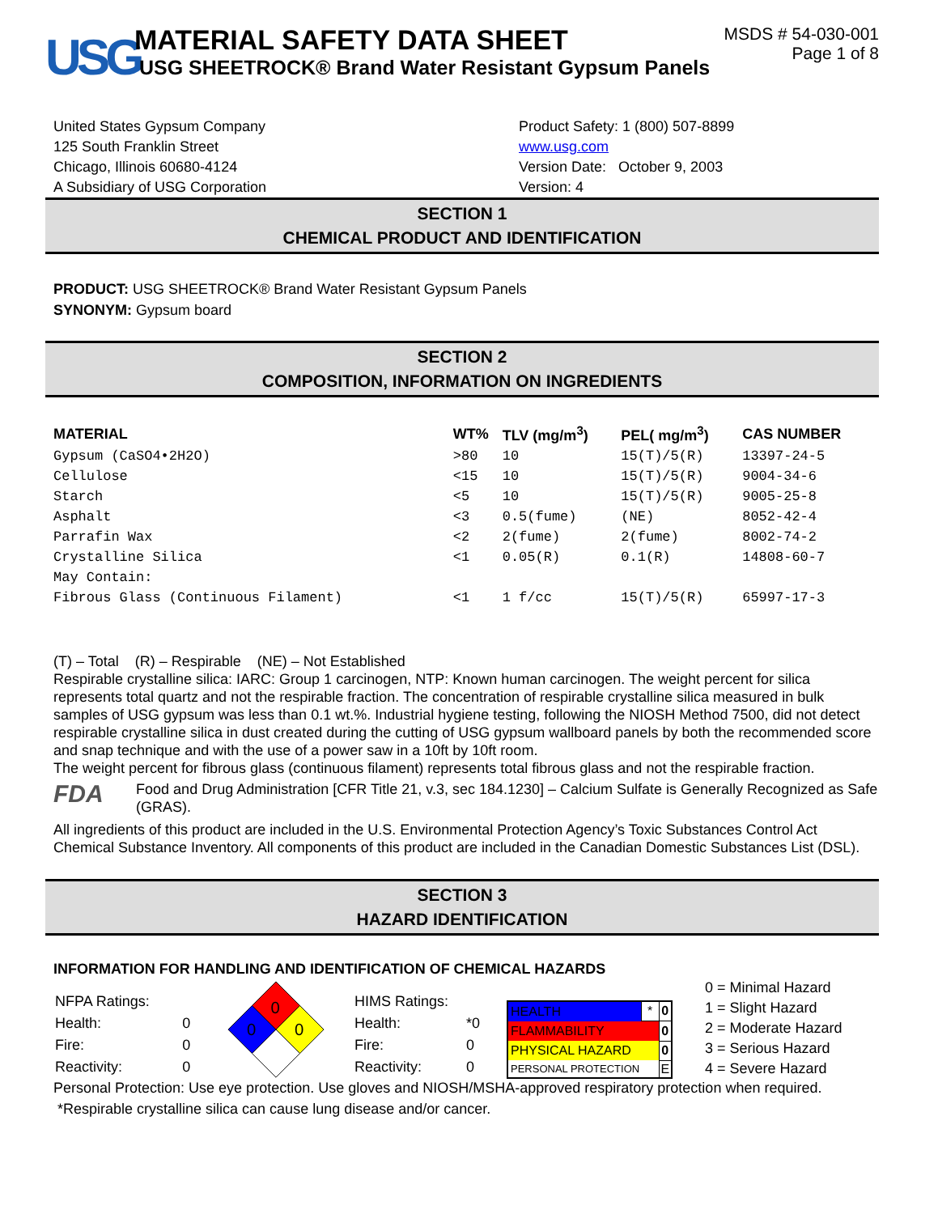USG
MATERIAL SAFETY DATA SHEET
USG SHEETROCK® Brand Water Resistant Gypsum Panels
MSDS # 54-030-001
Page 1 of 8
United States Gypsum Company
125 South Franklin Street
Chicago, Illinois 60680-4124
A Subsidiary of USG Corporation
Product Safety: 1 (800) 507-8899
www.usg.com
Version Date: October 9, 2003
Version: 4
SECTION 1
CHEMICAL PRODUCT AND IDENTIFICATION
PRODUCT: USG SHEETROCK® Brand Water Resistant Gypsum Panels
SYNONYM: Gypsum board
SECTION 2
COMPOSITION, INFORMATION ON INGREDIENTS
| MATERIAL | WT% | TLV (mg/m<sup>3</sup>) | PEL( mg/m<sup>3</sup>) | CAS NUMBER |
| --- | --- | --- | --- | --- |
| Gypsum (CaSO4•2H2O) | >80 | 10 | 15(T)/5(R) | 13397-24-5 |
| Cellulose | <15 | 10 | 15(T)/5(R) | 9004-34-6 |
| Starch | <5 | 10 | 15(T)/5(R) | 9005-25-8 |
| Asphalt | <3 | 0.5(fume) | (NE) | 8052-42-4 |
| Parrafin Wax | <2 | 2(fume) | 2(fume) | 8002-74-2 |
| Crystalline Silica | <1 | 0.05(R) | 0.1(R) | 14808-60-7 |
| May Contain: | | | | |
| Fibrous Glass (Continuous Filament) | <1 | 1 f/cc | 15(T)/5(R) | 65997-17-3 |
(T) – Total (R) – Respirable (NE) – Not Established
Respirable crystalline silica: IARC: Group 1 carcinogen, NTP: Known human carcinogen. The weight percent for silica represents total quartz and not the respirable fraction. The concentration of respirable crystalline silica measured in bulk samples of USG gypsum was less than 0.1 wt.%. Industrial hygiene testing, following the NIOSH Method 7500, did not detect respirable crystalline silica in dust created during the cutting of USG gypsum wallboard panels by both the recommended score and snap technique and with the use of a power saw in a 10ft by 10ft room.
The weight percent for fibrous glass (continuous filament) represents total fibrous glass and not the respirable fraction.
FDA
Food and Drug Administration [CFR Title 21, v.3, sec 184.1230] – Calcium Sulfate is Generally Recognized as Safe (GRAS).
All ingredients of this product are included in the U.S. Environmental Protection Agency’s Toxic Substances Control Act Chemical Substance Inventory. All components of this product are included in the Canadian Domestic Substances List (DSL).
SECTION 3
HAZARD IDENTIFICATION
INFORMATION FOR HANDLING AND IDENTIFICATION OF CHEMICAL HAZARDS
| NFPA Ratings: | |
| Health: | 0 |
| Fire: | 0 |
| Reactivity: | 0 |
0
0
0
| HIMS Ratings: | |
| Health: | *0 |
| Fire: | 0 |
| Reactivity: | 0 |
| HEALTH | * | 0 |
| FLAMMABILITY | | 0 |
| PHYSICAL HAZARD | | 0 |
| PERSONAL PROTECTION | | E |
0 = Minimal Hazard
1 = Slight Hazard
2 = Moderate Hazard
3 = Serious Hazard
4 = Severe Hazard
Personal Protection: Use eye protection. Use gloves and NIOSH/MSHA-approved respiratory protection when required.
*Respirable crystalline silica can cause lung disease and/or cancer.